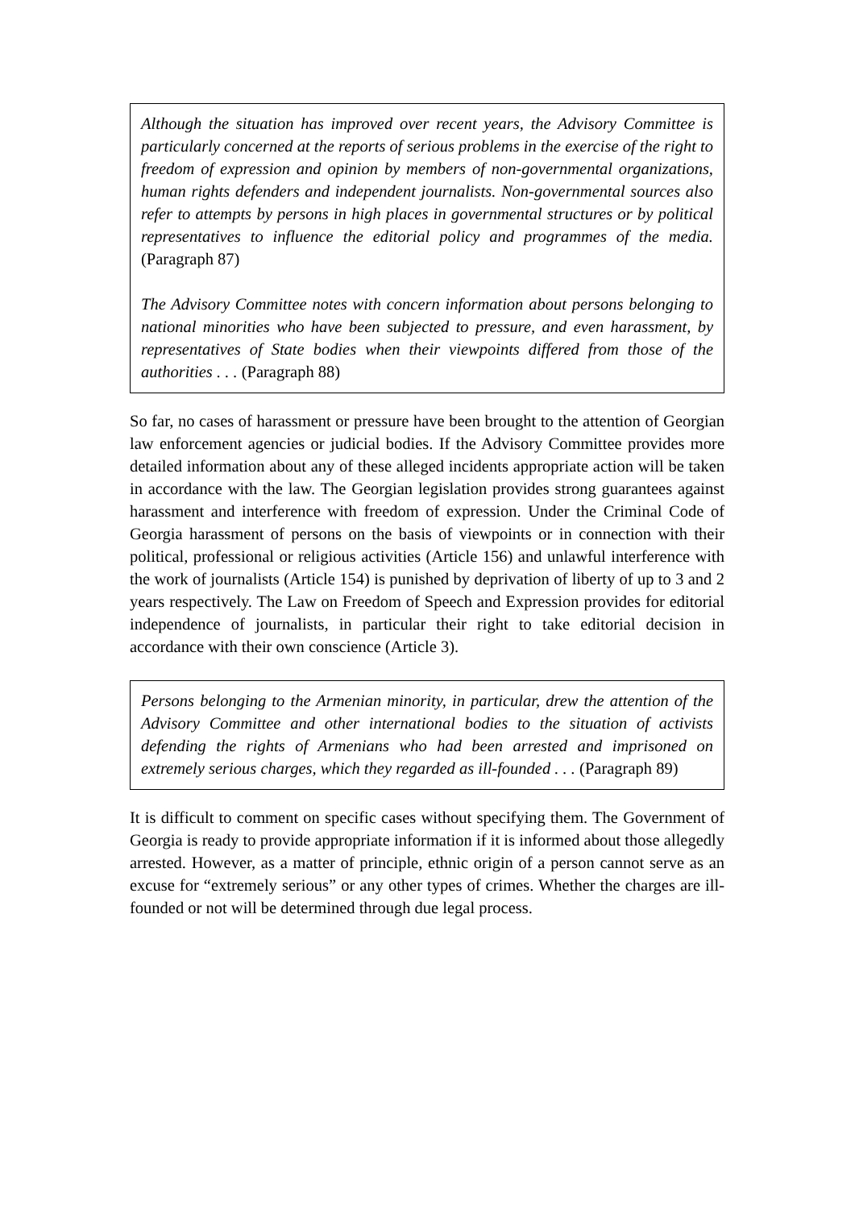Although the situation has improved over recent years, the Advisory Committee is particularly concerned at the reports of serious problems in the exercise of the right to freedom of expression and opinion by members of non-governmental organizations, human rights defenders and independent journalists. Non-governmental sources also refer to attempts by persons in high places in governmental structures or by political representatives to influence the editorial policy and programmes of the media. (Paragraph 87)
The Advisory Committee notes with concern information about persons belonging to national minorities who have been subjected to pressure, and even harassment, by representatives of State bodies when their viewpoints differed from those of the authorities . . . (Paragraph 88)
So far, no cases of harassment or pressure have been brought to the attention of Georgian law enforcement agencies or judicial bodies. If the Advisory Committee provides more detailed information about any of these alleged incidents appropriate action will be taken in accordance with the law. The Georgian legislation provides strong guarantees against harassment and interference with freedom of expression. Under the Criminal Code of Georgia harassment of persons on the basis of viewpoints or in connection with their political, professional or religious activities (Article 156) and unlawful interference with the work of journalists (Article 154) is punished by deprivation of liberty of up to 3 and 2 years respectively. The Law on Freedom of Speech and Expression provides for editorial independence of journalists, in particular their right to take editorial decision in accordance with their own conscience (Article 3).
Persons belonging to the Armenian minority, in particular, drew the attention of the Advisory Committee and other international bodies to the situation of activists defending the rights of Armenians who had been arrested and imprisoned on extremely serious charges, which they regarded as ill-founded . . . (Paragraph 89)
It is difficult to comment on specific cases without specifying them. The Government of Georgia is ready to provide appropriate information if it is informed about those allegedly arrested. However, as a matter of principle, ethnic origin of a person cannot serve as an excuse for “extremely serious” or any other types of crimes. Whether the charges are ill-founded or not will be determined through due legal process.